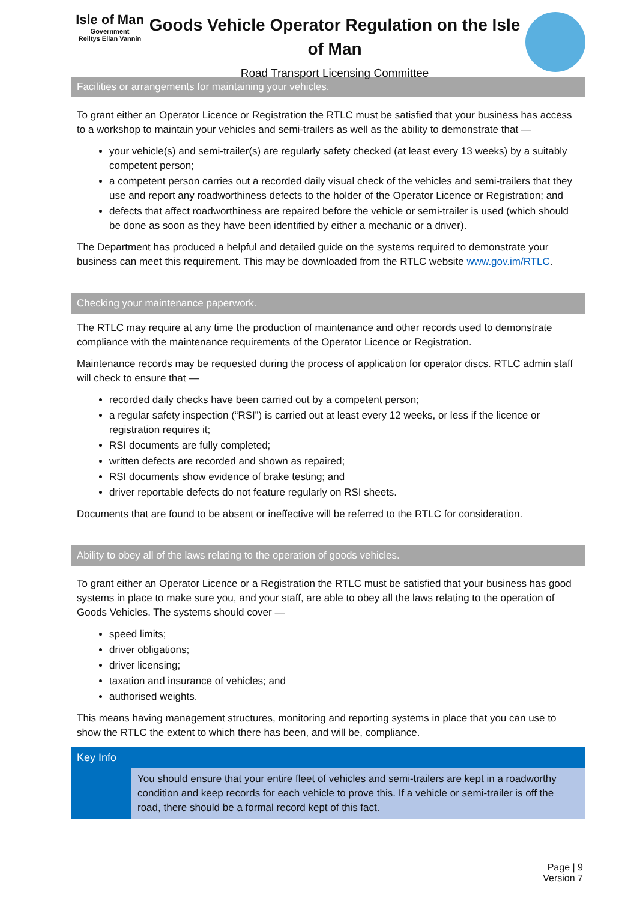Isle of Man
Government
Reiltys Ellan Vannin
Goods Vehicle Operator Regulation on the Isle of Man
Road Transport Licensing Committee
Facilities or arrangements for maintaining your vehicles.
To grant either an Operator Licence or Registration the RTLC must be satisfied that your business has access to a workshop to maintain your vehicles and semi-trailers as well as the ability to demonstrate that —
your vehicle(s) and semi-trailer(s) are regularly safety checked (at least every 13 weeks) by a suitably competent person;
a competent person carries out a recorded daily visual check of the vehicles and semi-trailers that they use and report any roadworthiness defects to the holder of the Operator Licence or Registration; and
defects that affect roadworthiness are repaired before the vehicle or semi-trailer is used (which should be done as soon as they have been identified by either a mechanic or a driver).
The Department has produced a helpful and detailed guide on the systems required to demonstrate your business can meet this requirement. This may be downloaded from the RTLC website www.gov.im/RTLC.
Checking your maintenance paperwork.
The RTLC may require at any time the production of maintenance and other records used to demonstrate compliance with the maintenance requirements of the Operator Licence or Registration.
Maintenance records may be requested during the process of application for operator discs. RTLC admin staff will check to ensure that —
recorded daily checks have been carried out by a competent person;
a regular safety inspection (“RSI”) is carried out at least every 12 weeks, or less if the licence or registration requires it;
RSI documents are fully completed;
written defects are recorded and shown as repaired;
RSI documents show evidence of brake testing; and
driver reportable defects do not feature regularly on RSI sheets.
Documents that are found to be absent or ineffective will be referred to the RTLC for consideration.
Ability to obey all of the laws relating to the operation of goods vehicles.
To grant either an Operator Licence or a Registration the RTLC must be satisfied that your business has good systems in place to make sure you, and your staff, are able to obey all the laws relating to the operation of Goods Vehicles. The systems should cover —
speed limits;
driver obligations;
driver licensing;
taxation and insurance of vehicles; and
authorised weights.
This means having management structures, monitoring and reporting systems in place that you can use to show the RTLC the extent to which there has been, and will be, compliance.
Key Info
You should ensure that your entire fleet of vehicles and semi-trailers are kept in a roadworthy condition and keep records for each vehicle to prove this. If a vehicle or semi-trailer is off the road, there should be a formal record kept of this fact.
Page | 9
Version 7